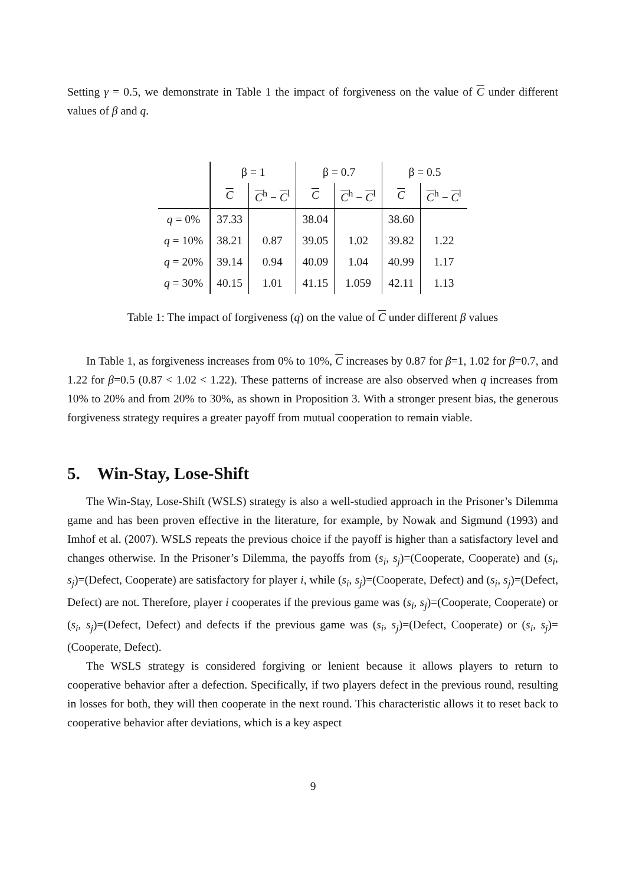Setting γ = 0.5, we demonstrate in Table 1 the impact of forgiveness on the value of C under different values of β and q.
| | β = 1 | | β = 0.7 | | β = 0.5 | |
| --- | --- | --- | --- | --- | --- | --- |
| | C | C<sup>h</sup> − C<sup>l</sup> | C | C<sup>h</sup> − C<sup>l</sup> | C | C<sup>h</sup> − C<sup>l</sup> |
| q = 0% | 37.33 | | 38.04 | | 38.60 | |
| q = 10% | 38.21 | 0.87 | 39.05 | 1.02 | 39.82 | 1.22 |
| q = 20% | 39.14 | 0.94 | 40.09 | 1.04 | 40.99 | 1.17 |
| q = 30% | 40.15 | 1.01 | 41.15 | 1.059 | 42.11 | 1.13 |
Table 1: The impact of forgiveness (q) on the value of C under different β values
In Table 1, as forgiveness increases from 0% to 10%, C increases by 0.87 for β=1, 1.02 for β=0.7, and 1.22 for β=0.5 (0.87 < 1.02 < 1.22). These patterns of increase are also observed when q increases from 10% to 20% and from 20% to 30%, as shown in Proposition 3. With a stronger present bias, the generous forgiveness strategy requires a greater payoff from mutual cooperation to remain viable.
5. Win-Stay, Lose-Shift
The Win-Stay, Lose-Shift (WSLS) strategy is also a well-studied approach in the Prisoner’s Dilemma game and has been proven effective in the literature, for example, by Nowak and Sigmund (1993) and Imhof et al. (2007). WSLS repeats the previous choice if the payoff is higher than a satisfactory level and changes otherwise. In the Prisoner’s Dilemma, the payoffs from (s<sub>i</sub>, s<sub>j</sub>)=(Cooperate, Cooperate) and (s<sub>i</sub>, s<sub>j</sub>)=(Defect, Cooperate) are satisfactory for player i, while (s<sub>i</sub>, s<sub>j</sub>)=(Cooperate, Defect) and (s<sub>i</sub>, s<sub>j</sub>)=(Defect, Defect) are not. Therefore, player i cooperates if the previous game was (s<sub>i</sub>, s<sub>j</sub>)=(Cooperate, Cooperate) or (s<sub>i</sub>, s<sub>j</sub>)=(Defect, Defect) and defects if the previous game was (s<sub>i</sub>, s<sub>j</sub>)=(Defect, Cooperate) or (s<sub>i</sub>, s<sub>j</sub>)=(Cooperate, Defect).
The WSLS strategy is considered forgiving or lenient because it allows players to return to cooperative behavior after a defection. Specifically, if two players defect in the previous round, resulting in losses for both, they will then cooperate in the next round. This characteristic allows it to reset back to cooperative behavior after deviations, which is a key aspect
9